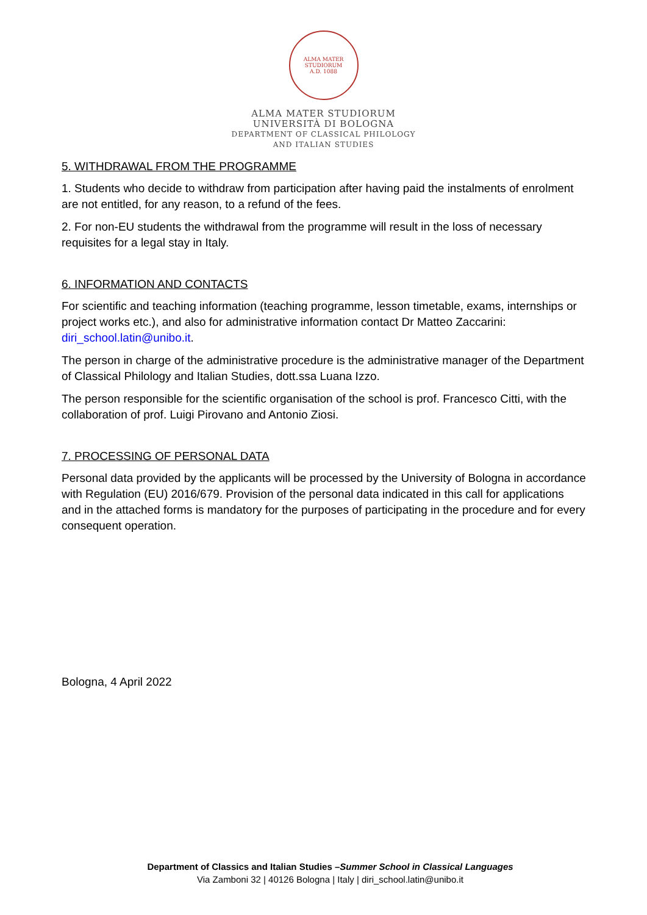ALMA MATER STUDIORUM
A.D. 1088
ALMA MATER STUDIORUM
UNIVERSITÀ DI BOLOGNA
DEPARTMENT OF CLASSICAL PHILOLOGY
AND ITALIAN STUDIES
5. WITHDRAWAL FROM THE PROGRAMME
1. Students who decide to withdraw from participation after having paid the instalments of enrolment are not entitled, for any reason, to a refund of the fees.
2. For non-EU students the withdrawal from the programme will result in the loss of necessary requisites for a legal stay in Italy.
6. INFORMATION AND CONTACTS
For scientific and teaching information (teaching programme, lesson timetable, exams, internships or project works etc.), and also for administrative information contact Dr Matteo Zaccarini: diri_school.latin@unibo.it.
The person in charge of the administrative procedure is the administrative manager of the Department of Classical Philology and Italian Studies, dott.ssa Luana Izzo.
The person responsible for the scientific organisation of the school is prof. Francesco Citti, with the collaboration of prof. Luigi Pirovano and Antonio Ziosi.
7. PROCESSING OF PERSONAL DATA
Personal data provided by the applicants will be processed by the University of Bologna in accordance with Regulation (EU) 2016/679. Provision of the personal data indicated in this call for applications and in the attached forms is mandatory for the purposes of participating in the procedure and for every consequent operation.
Bologna, 4 April 2022
Department of Classics and Italian Studies –Summer School in Classical Languages
Via Zamboni 32 | 40126 Bologna | Italy | diri_school.latin@unibo.it